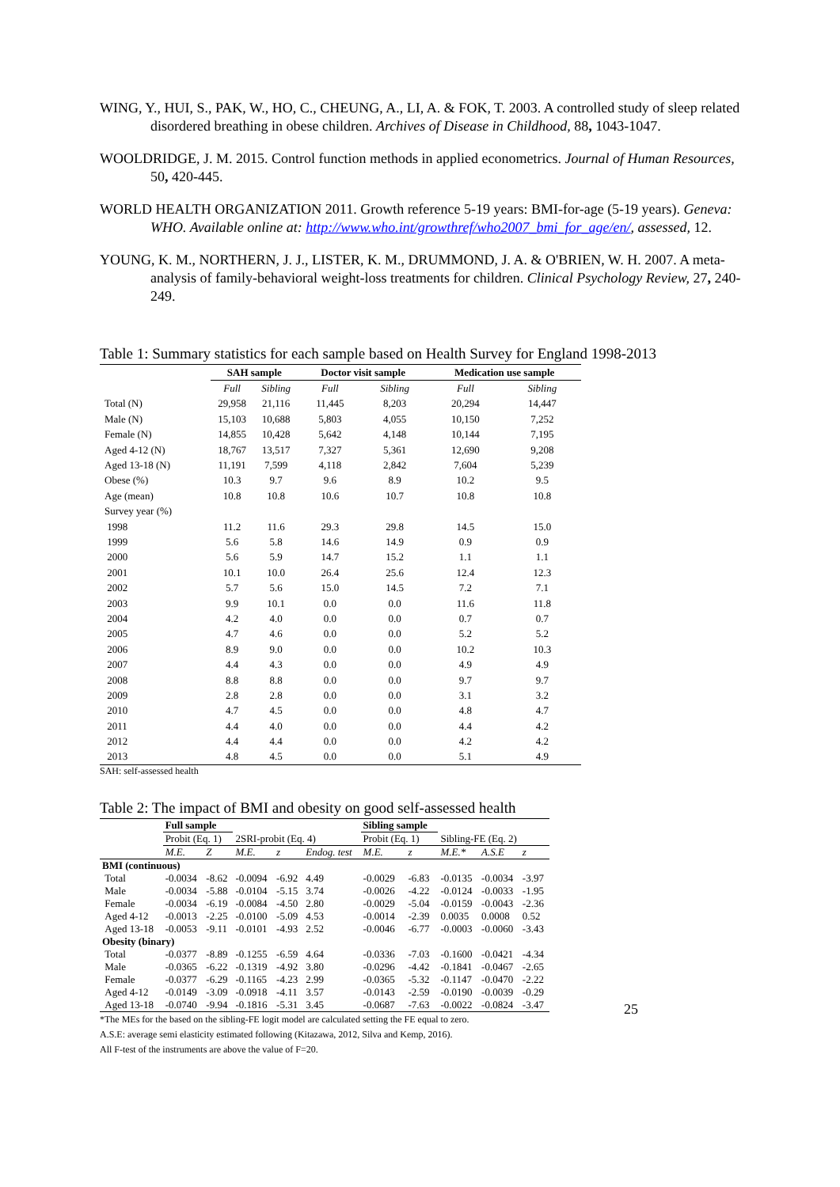WING, Y., HUI, S., PAK, W., HO, C., CHEUNG, A., LI, A. & FOK, T. 2003. A controlled study of sleep related disordered breathing in obese children. Archives of Disease in Childhood, 88, 1043-1047.
WOOLDRIDGE, J. M. 2015. Control function methods in applied econometrics. Journal of Human Resources, 50, 420-445.
WORLD HEALTH ORGANIZATION 2011. Growth reference 5-19 years: BMI-for-age (5-19 years). Geneva: WHO. Available online at: http://www.who.int/growthref/who2007_bmi_for_age/en/, assessed, 12.
YOUNG, K. M., NORTHERN, J. J., LISTER, K. M., DRUMMOND, J. A. & O'BRIEN, W. H. 2007. A meta-analysis of family-behavioral weight-loss treatments for children. Clinical Psychology Review, 27, 240-249.
Table 1: Summary statistics for each sample based on Health Survey for England 1998-2013
| | SAH sample | | Doctor visit sample | | Medication use sample | |
| --- | --- | --- | --- | --- | --- | --- |
| | Full | Sibling | Full | Sibling | Full | Sibling |
| Total (N) | 29,958 | 21,116 | 11,445 | 8,203 | 20,294 | 14,447 |
| Male (N) | 15,103 | 10,688 | 5,803 | 4,055 | 10,150 | 7,252 |
| Female (N) | 14,855 | 10,428 | 5,642 | 4,148 | 10,144 | 7,195 |
| Aged 4-12 (N) | 18,767 | 13,517 | 7,327 | 5,361 | 12,690 | 9,208 |
| Aged 13-18 (N) | 11,191 | 7,599 | 4,118 | 2,842 | 7,604 | 5,239 |
| Obese (%) | 10.3 | 9.7 | 9.6 | 8.9 | 10.2 | 9.5 |
| Age (mean) | 10.8 | 10.8 | 10.6 | 10.7 | 10.8 | 10.8 |
| Survey year (%) | | | | | | |
| 1998 | 11.2 | 11.6 | 29.3 | 29.8 | 14.5 | 15.0 |
| 1999 | 5.6 | 5.8 | 14.6 | 14.9 | 0.9 | 0.9 |
| 2000 | 5.6 | 5.9 | 14.7 | 15.2 | 1.1 | 1.1 |
| 2001 | 10.1 | 10.0 | 26.4 | 25.6 | 12.4 | 12.3 |
| 2002 | 5.7 | 5.6 | 15.0 | 14.5 | 7.2 | 7.1 |
| 2003 | 9.9 | 10.1 | 0.0 | 0.0 | 11.6 | 11.8 |
| 2004 | 4.2 | 4.0 | 0.0 | 0.0 | 0.7 | 0.7 |
| 2005 | 4.7 | 4.6 | 0.0 | 0.0 | 5.2 | 5.2 |
| 2006 | 8.9 | 9.0 | 0.0 | 0.0 | 10.2 | 10.3 |
| 2007 | 4.4 | 4.3 | 0.0 | 0.0 | 4.9 | 4.9 |
| 2008 | 8.8 | 8.8 | 0.0 | 0.0 | 9.7 | 9.7 |
| 2009 | 2.8 | 2.8 | 0.0 | 0.0 | 3.1 | 3.2 |
| 2010 | 4.7 | 4.5 | 0.0 | 0.0 | 4.8 | 4.7 |
| 2011 | 4.4 | 4.0 | 0.0 | 0.0 | 4.4 | 4.2 |
| 2012 | 4.4 | 4.4 | 0.0 | 0.0 | 4.2 | 4.2 |
| 2013 | 4.8 | 4.5 | 0.0 | 0.0 | 5.1 | 4.9 |
SAH: self-assessed health
Table 2: The impact of BMI and obesity on good self-assessed health
| | Full sample | | | | | Sibling sample | | | | |
| --- | --- | --- | --- | --- | --- | --- | --- | --- | --- | --- |
| | Probit (Eq. 1) | | 2SRI-probit (Eq. 4) | | | Probit (Eq. 1) | | Sibling-FE (Eq. 2) | | |
| | M.E. | Z | M.E. | z | Endog. test | M.E. | z | M.E.* | A.S.E | z |
| BMI (continuous) | | | | | | | | | | |
| Total | -0.0034 | -8.62 | -0.0094 | -6.92 | 4.49 | -0.0029 | -6.83 | -0.0135 | -0.0034 | -3.97 |
| Male | -0.0034 | -5.88 | -0.0104 | -5.15 | 3.74 | -0.0026 | -4.22 | -0.0124 | -0.0033 | -1.95 |
| Female | -0.0034 | -6.19 | -0.0084 | -4.50 | 2.80 | -0.0029 | -5.04 | -0.0159 | -0.0043 | -2.36 |
| Aged 4-12 | -0.0013 | -2.25 | -0.0100 | -5.09 | 4.53 | -0.0014 | -2.39 | 0.0035 | 0.0008 | 0.52 |
| Aged 13-18 | -0.0053 | -9.11 | -0.0101 | -4.93 | 2.52 | -0.0046 | -6.77 | -0.0003 | -0.0060 | -3.43 |
| Obesity (binary) | | | | | | | | | | |
| Total | -0.0377 | -8.89 | -0.1255 | -6.59 | 4.64 | -0.0336 | -7.03 | -0.1600 | -0.0421 | -4.34 |
| Male | -0.0365 | -6.22 | -0.1319 | -4.92 | 3.80 | -0.0296 | -4.42 | -0.1841 | -0.0467 | -2.65 |
| Female | -0.0377 | -6.29 | -0.1165 | -4.23 | 2.99 | -0.0365 | -5.32 | -0.1147 | -0.0470 | -2.22 |
| Aged 4-12 | -0.0149 | -3.09 | -0.0918 | -4.11 | 3.57 | -0.0143 | -2.59 | -0.0190 | -0.0039 | -0.29 |
| Aged 13-18 | -0.0740 | -9.94 | -0.1816 | -5.31 | 3.45 | -0.0687 | -7.63 | -0.0022 | -0.0824 | -3.47 |
*The MEs for the based on the sibling-FE logit model are calculated setting the FE equal to zero.
A.S.E: average semi elasticity estimated following (Kitazawa, 2012, Silva and Kemp, 2016).
All F-test of the instruments are above the value of F=20.
25